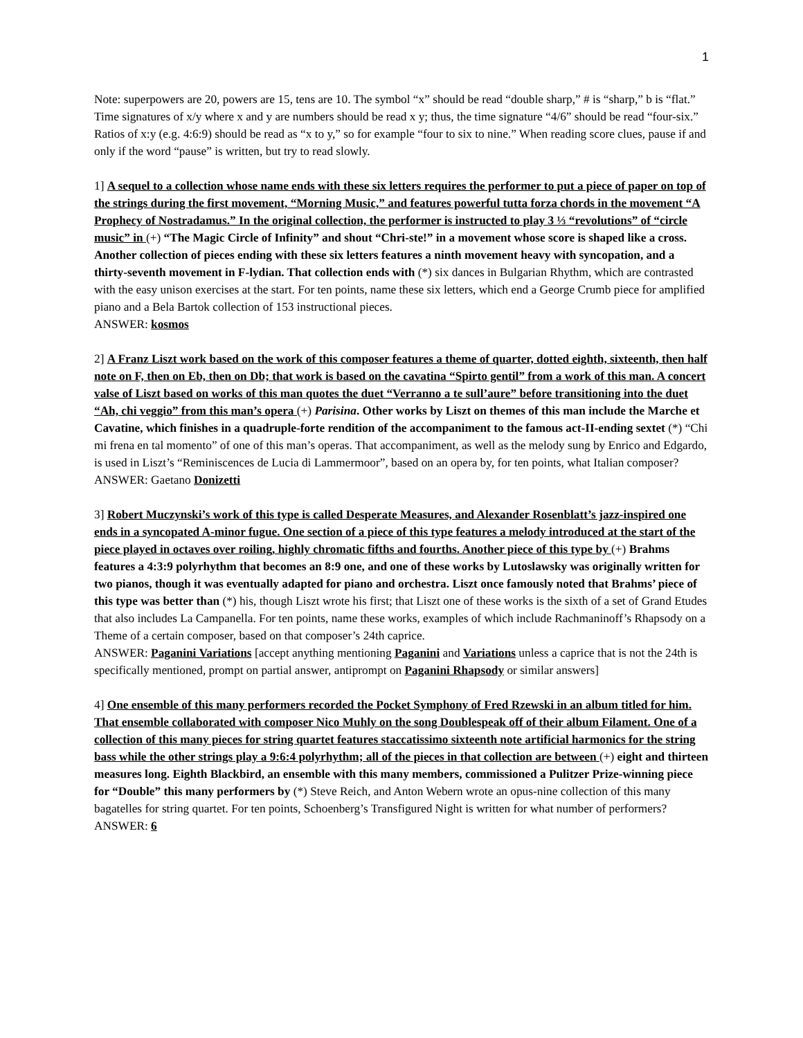1
Note: superpowers are 20, powers are 15, tens are 10. The symbol “x” should be read “double sharp,” # is “sharp,” b is “flat.” Time signatures of x/y where x and y are numbers should be read x y; thus, the time signature “4/6” should be read “four-six.” Ratios of x:y (e.g. 4:6:9) should be read as “x to y,” so for example “four to six to nine.” When reading score clues, pause if and only if the word “pause” is written, but try to read slowly.
1] A sequel to a collection whose name ends with these six letters requires the performer to put a piece of paper on top of the strings during the first movement, “Morning Music,” and features powerful tutta forza chords in the movement “A Prophecy of Nostradamus.” In the original collection, the performer is instructed to play 3 ⅓ “revolutions” of “circle music” in (+) “The Magic Circle of Infinity” and shout “Chri-ste!” in a movement whose score is shaped like a cross. Another collection of pieces ending with these six letters features a ninth movement heavy with syncopation, and a thirty-seventh movement in F-lydian. That collection ends with (*) six dances in Bulgarian Rhythm, which are contrasted with the easy unison exercises at the start. For ten points, name these six letters, which end a George Crumb piece for amplified piano and a Bela Bartok collection of 153 instructional pieces.
ANSWER: kosmos
2] A Franz Liszt work based on the work of this composer features a theme of quarter, dotted eighth, sixteenth, then half note on F, then on Eb, then on Db; that work is based on the cavatina “Spirto gentil” from a work of this man. A concert valse of Liszt based on works of this man quotes the duet “Verranno a te sull’aure” before transitioning into the duet “Ah, chi veggio” from this man’s opera (+) Parisina. Other works by Liszt on themes of this man include the Marche et Cavatine, which finishes in a quadruple-forte rendition of the accompaniment to the famous act-II-ending sextet (*) “Chi mi frena en tal momento” of one of this man’s operas. That accompaniment, as well as the melody sung by Enrico and Edgardo, is used in Liszt’s “Reminiscences de Lucia di Lammermoor”, based on an opera by, for ten points, what Italian composer?
ANSWER: Gaetano Donizetti
3] Robert Muczynski’s work of this type is called Desperate Measures, and Alexander Rosenblatt’s jazz-inspired one ends in a syncopated A-minor fugue. One section of a piece of this type features a melody introduced at the start of the piece played in octaves over roiling, highly chromatic fifths and fourths. Another piece of this type by (+) Brahms features a 4:3:9 polyrhythm that becomes an 8:9 one, and one of these works by Lutoslawsky was originally written for two pianos, though it was eventually adapted for piano and orchestra. Liszt once famously noted that Brahms’ piece of this type was better than (*) his, though Liszt wrote his first; that Liszt one of these works is the sixth of a set of Grand Etudes that also includes La Campanella. For ten points, name these works, examples of which include Rachmaninoff’s Rhapsody on a Theme of a certain composer, based on that composer’s 24th caprice.
ANSWER: Paganini Variations [accept anything mentioning Paganini and Variations unless a caprice that is not the 24th is specifically mentioned, prompt on partial answer, antiprompt on Paganini Rhapsody or similar answers]
4] One ensemble of this many performers recorded the Pocket Symphony of Fred Rzewski in an album titled for him. That ensemble collaborated with composer Nico Muhly on the song Doublespeak off of their album Filament. One of a collection of this many pieces for string quartet features staccatissimo sixteenth note artificial harmonics for the string bass while the other strings play a 9:6:4 polyrhythm; all of the pieces in that collection are between (+) eight and thirteen measures long. Eighth Blackbird, an ensemble with this many members, commissioned a Pulitzer Prize-winning piece for “Double” this many performers by (*) Steve Reich, and Anton Webern wrote an opus-nine collection of this many bagatelles for string quartet. For ten points, Schoenberg’s Transfigured Night is written for what number of performers?
ANSWER: 6